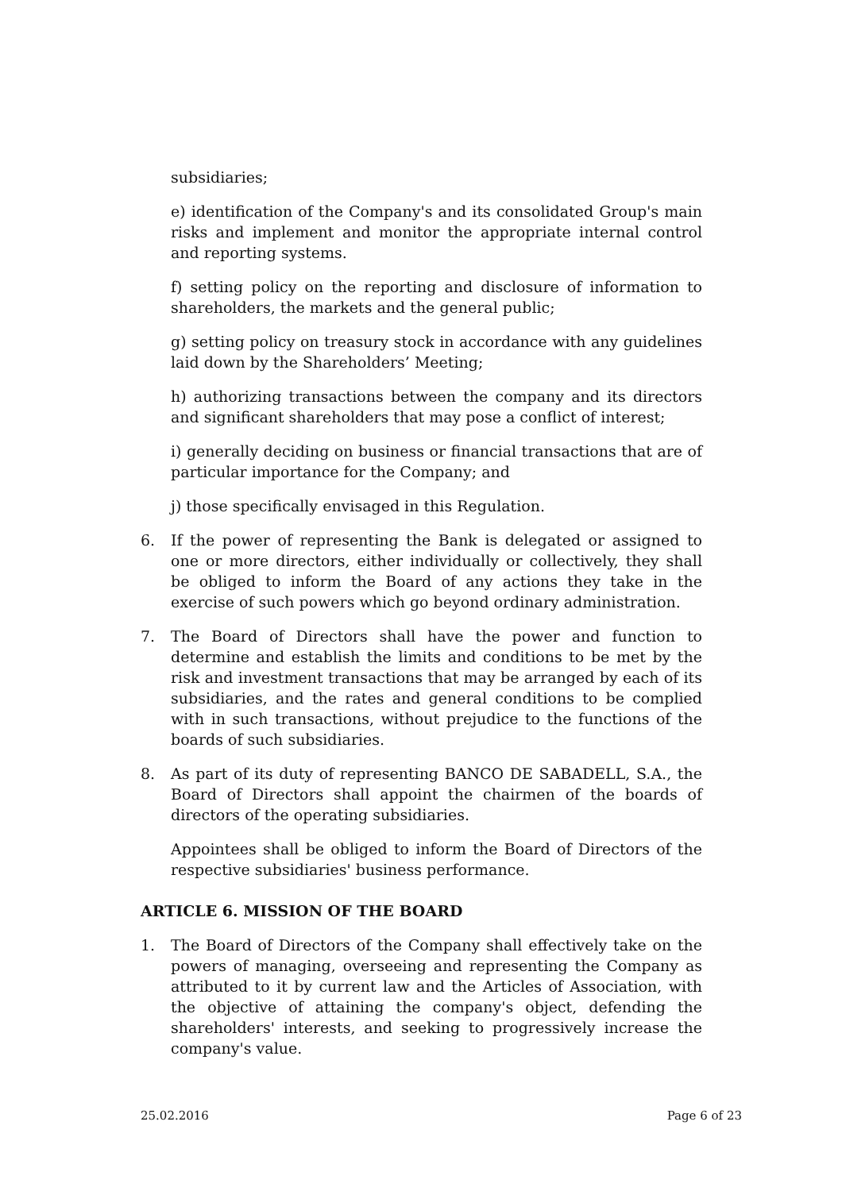subsidiaries;
e) identification of the Company's and its consolidated Group's main risks and implement and monitor the appropriate internal control and reporting systems.
f) setting policy on the reporting and disclosure of information to shareholders, the markets and the general public;
g) setting policy on treasury stock in accordance with any guidelines laid down by the Shareholders’ Meeting;
h) authorizing transactions between the company and its directors and significant shareholders that may pose a conflict of interest;
i) generally deciding on business or financial transactions that are of particular importance for the Company; and
j) those specifically envisaged in this Regulation.
6. If the power of representing the Bank is delegated or assigned to one or more directors, either individually or collectively, they shall be obliged to inform the Board of any actions they take in the exercise of such powers which go beyond ordinary administration.
7. The Board of Directors shall have the power and function to determine and establish the limits and conditions to be met by the risk and investment transactions that may be arranged by each of its subsidiaries, and the rates and general conditions to be complied with in such transactions, without prejudice to the functions of the boards of such subsidiaries.
8. As part of its duty of representing BANCO DE SABADELL, S.A., the Board of Directors shall appoint the chairmen of the boards of directors of the operating subsidiaries.
Appointees shall be obliged to inform the Board of Directors of the respective subsidiaries' business performance.
ARTICLE 6. MISSION OF THE BOARD
1. The Board of Directors of the Company shall effectively take on the powers of managing, overseeing and representing the Company as attributed to it by current law and the Articles of Association, with the objective of attaining the company's object, defending the shareholders' interests, and seeking to progressively increase the company's value.
25.02.2016 Page 6 of 23